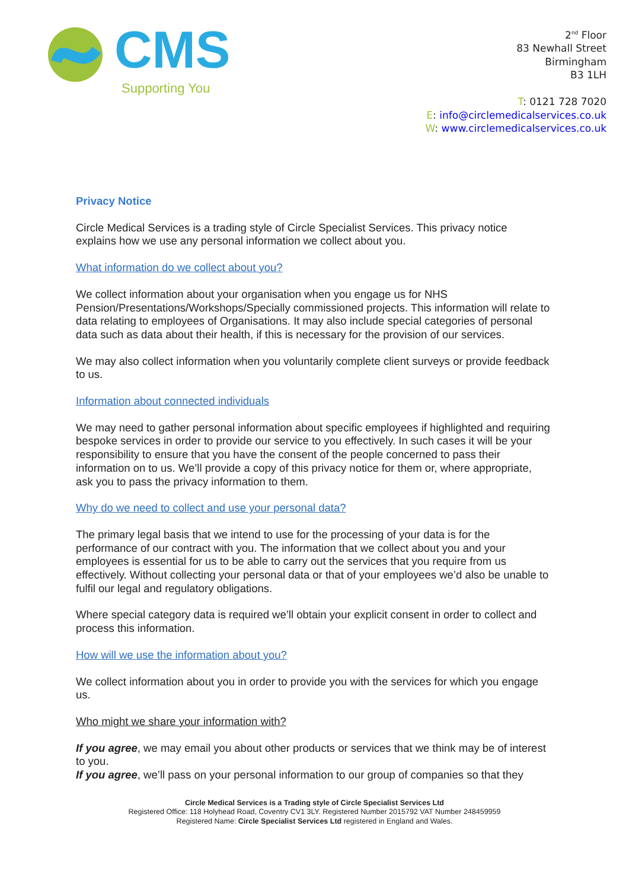CMS
Supporting You
2<sup>nd</sup> Floor
83 Newhall Street
Birmingham
B3 1LH
T: 0121 728 7020
E: info@circlemedicalservices.co.uk
W: www.circlemedicalservices.co.uk
Privacy Notice
Circle Medical Services is a trading style of Circle Specialist Services. This privacy notice explains how we use any personal information we collect about you.
What information do we collect about you?
We collect information about your organisation when you engage us for NHS Pension/Presentations/Workshops/Specially commissioned projects. This information will relate to data relating to employees of Organisations. It may also include special categories of personal data such as data about their health, if this is necessary for the provision of our services.
We may also collect information when you voluntarily complete client surveys or provide feedback to us.
Information about connected individuals
We may need to gather personal information about specific employees if highlighted and requiring bespoke services in order to provide our service to you effectively. In such cases it will be your responsibility to ensure that you have the consent of the people concerned to pass their information on to us. We’ll provide a copy of this privacy notice for them or, where appropriate, ask you to pass the privacy information to them.
Why do we need to collect and use your personal data?
The primary legal basis that we intend to use for the processing of your data is for the performance of our contract with you. The information that we collect about you and your employees is essential for us to be able to carry out the services that you require from us effectively. Without collecting your personal data or that of your employees we’d also be unable to fulfil our legal and regulatory obligations.
Where special category data is required we’ll obtain your explicit consent in order to collect and process this information.
How will we use the information about you?
We collect information about you in order to provide you with the services for which you engage us.
Who might we share your information with?
If you agree, we may email you about other products or services that we think may be of interest to you.
If you agree, we’ll pass on your personal information to our group of companies so that they
Circle Medical Services is a Trading style of Circle Specialist Services Ltd
Registered Office: 118 Holyhead Road, Coventry CV1 3LY. Registered Number 2015792 VAT Number 248459959
Registered Name: Circle Specialist Services Ltd registered in England and Wales.